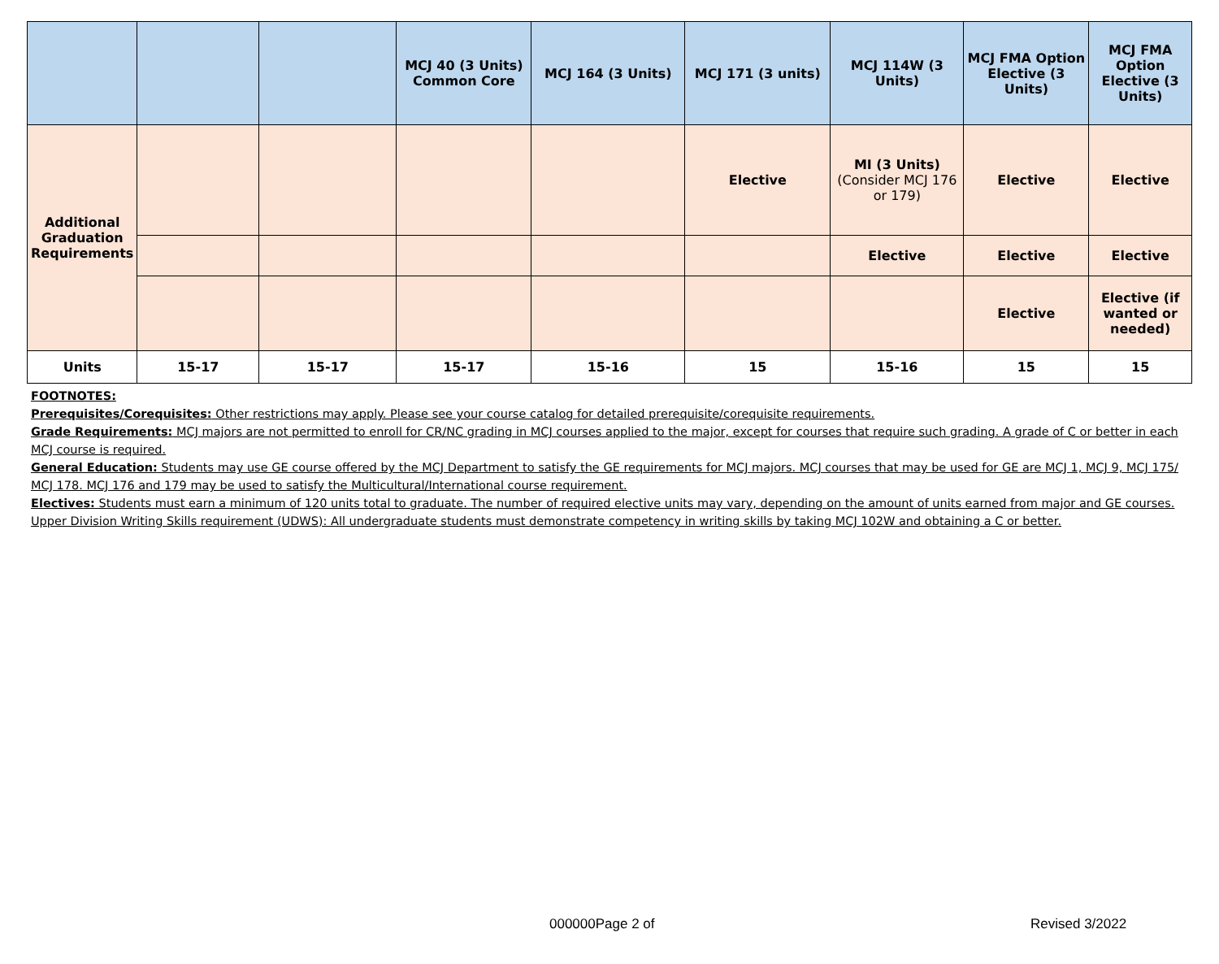| | | | MCJ 40 (3 Units) Common Core | MCJ 164 (3 Units) | MCJ 171 (3 units) | MCJ 114W (3 Units) | MCJ FMA Option Elective (3 Units) | MCJ FMA Option Elective (3 Units) |
| --- | --- | --- | --- | --- | --- | --- | --- | --- |
| Additional Graduation Requirements | | | | | Elective | MI (3 Units) (Consider MCJ 176 or 179) | Elective | Elective |
| | | | | | | Elective | Elective | Elective |
| | | | | | | | Elective | Elective (if wanted or needed) |
| Units | 15-17 | 15-17 | 15-17 | 15-16 | 15 | 15-16 | 15 | 15 |
FOOTNOTES:
Prerequisites/Corequisites: Other restrictions may apply. Please see your course catalog for detailed prerequisite/corequisite requirements.
Grade Requirements: MCJ majors are not permitted to enroll for CR/NC grading in MCJ courses applied to the major, except for courses that require such grading. A grade of C or better in each MCJ course is required.
General Education: Students may use GE course offered by the MCJ Department to satisfy the GE requirements for MCJ majors. MCJ courses that may be used for GE are MCJ 1, MCJ 9, MCJ 175/ MCJ 178. MCJ 176 and 179 may be used to satisfy the Multicultural/International course requirement.
Electives: Students must earn a minimum of 120 units total to graduate. The number of required elective units may vary, depending on the amount of units earned from major and GE courses.
Upper Division Writing Skills requirement (UDWS): All undergraduate students must demonstrate competency in writing skills by taking MCJ 102W and obtaining a C or better.
000000Page 2 of Revised 3/2022